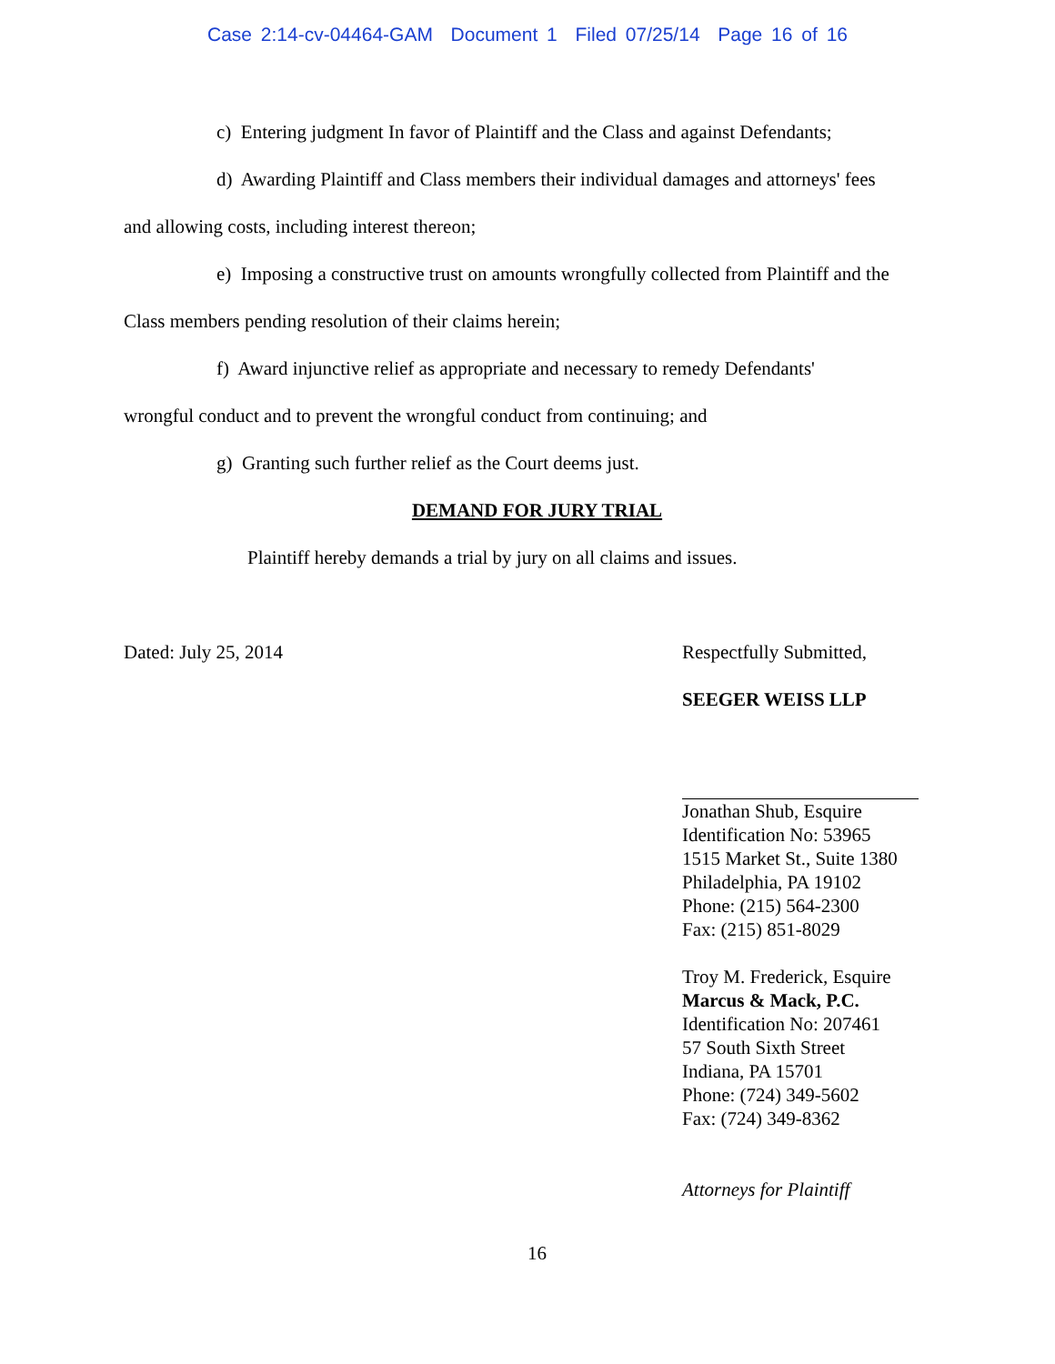Case 2:14-cv-04464-GAM Document 1 Filed 07/25/14 Page 16 of 16
c) Entering judgment In favor of Plaintiff and the Class and against Defendants;
d) Awarding Plaintiff and Class members their individual damages and attorneys' fees
and allowing costs, including interest thereon;
e) Imposing a constructive trust on amounts wrongfully collected from Plaintiff and the
Class members pending resolution of their claims herein;
f) Award injunctive relief as appropriate and necessary to remedy Defendants'
wrongful conduct and to prevent the wrongful conduct from continuing; and
g) Granting such further relief as the Court deems just.
DEMAND FOR JURY TRIAL
Plaintiff hereby demands a trial by jury on all claims and issues.
Dated: July 25, 2014 Respectfully Submitted,
SEEGER WEISS LLP
Jonathan Shub, Esquire
Identification No: 53965
1515 Market St., Suite 1380
Philadelphia, PA 19102
Phone: (215) 564-2300
Fax: (215) 851-8029
Troy M. Frederick, Esquire
Marcus & Mack, P.C.
Identification No: 207461
57 South Sixth Street
Indiana, PA 15701
Phone: (724) 349-5602
Fax: (724) 349-8362
Attorneys for Plaintiff
16